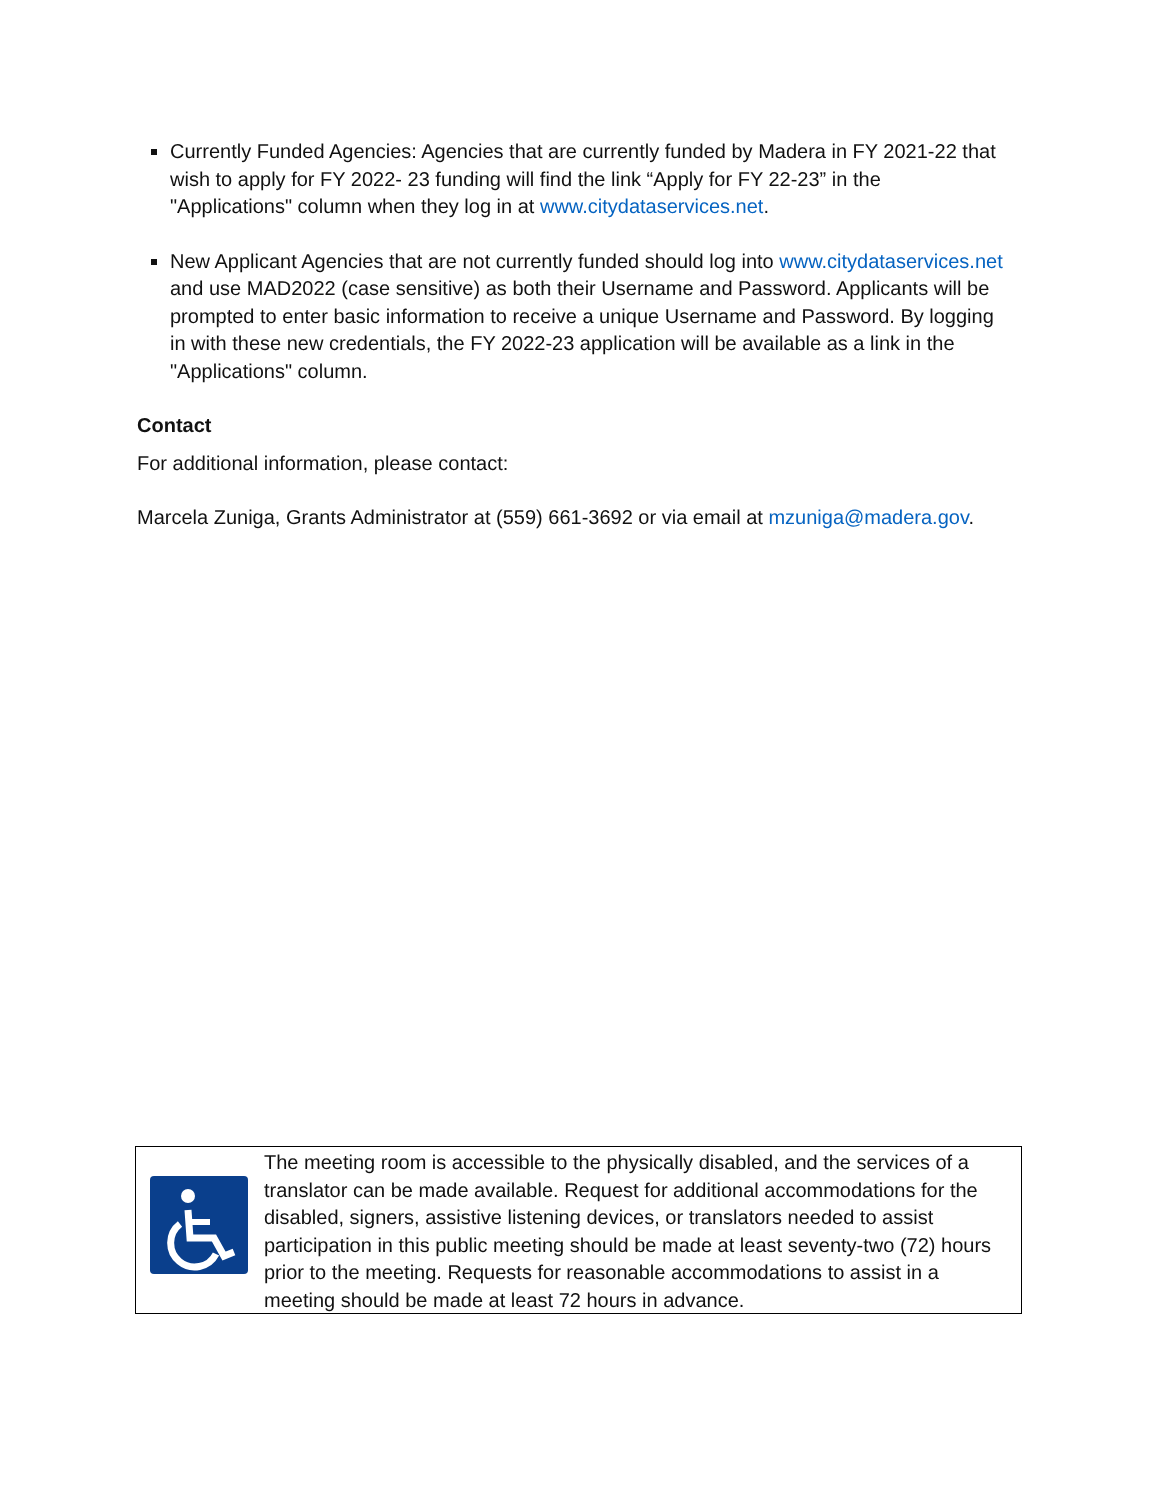Currently Funded Agencies: Agencies that are currently funded by Madera in FY 2021-22 that wish to apply for FY 2022- 23 funding will find the link “Apply for FY 22-23” in the "Applications" column when they log in at www.citydataservices.net.
New Applicant Agencies that are not currently funded should log into www.citydataservices.net and use MAD2022 (case sensitive) as both their Username and Password. Applicants will be prompted to enter basic information to receive a unique Username and Password. By logging in with these new credentials, the FY 2022-23 application will be available as a link in the "Applications" column.
Contact
For additional information, please contact:
Marcela Zuniga, Grants Administrator at (559) 661-3692 or via email at mzuniga@madera.gov.
The meeting room is accessible to the physically disabled, and the services of a translator can be made available. Request for additional accommodations for the disabled, signers, assistive listening devices, or translators needed to assist participation in this public meeting should be made at least seventy-two (72) hours prior to the meeting. Requests for reasonable accommodations to assist in a meeting should be made at least 72 hours in advance.